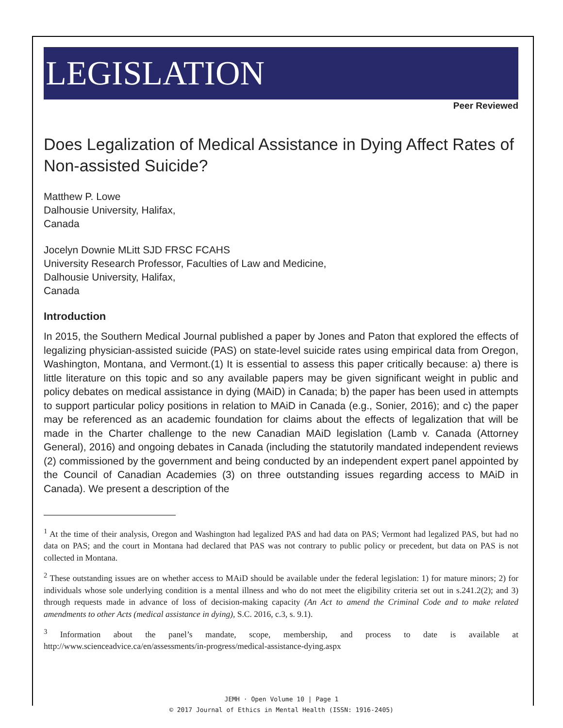LEGISLATION
Peer Reviewed
Does Legalization of Medical Assistance in Dying Affect Rates of Non-assisted Suicide?
Matthew P. Lowe
Dalhousie University, Halifax,
Canada
Jocelyn Downie MLitt SJD FRSC FCAHS
University Research Professor, Faculties of Law and Medicine,
Dalhousie University, Halifax,
Canada
Introduction
In 2015, the Southern Medical Journal published a paper by Jones and Paton that explored the effects of legalizing physician-assisted suicide (PAS) on state-level suicide rates using empirical data from Oregon, Washington, Montana, and Vermont.(1) It is essential to assess this paper critically because: a) there is little literature on this topic and so any available papers may be given significant weight in public and policy debates on medical assistance in dying (MAiD) in Canada; b) the paper has been used in attempts to support particular policy positions in relation to MAiD in Canada (e.g., Sonier, 2016); and c) the paper may be referenced as an academic foundation for claims about the effects of legalization that will be made in the Charter challenge to the new Canadian MAiD legislation (Lamb v. Canada (Attorney General), 2016) and ongoing debates in Canada (including the statutorily mandated independent reviews (2) commissioned by the government and being conducted by an independent expert panel appointed by the Council of Canadian Academies (3) on three outstanding issues regarding access to MAiD in Canada). We present a description of the
<sup>1</sup> At the time of their analysis, Oregon and Washington had legalized PAS and had data on PAS; Vermont had legalized PAS, but had no data on PAS; and the court in Montana had declared that PAS was not contrary to public policy or precedent, but data on PAS is not collected in Montana.
<sup>2</sup> These outstanding issues are on whether access to MAiD should be available under the federal legislation: 1) for mature minors; 2) for individuals whose sole underlying condition is a mental illness and who do not meet the eligibility criteria set out in s.241.2(2); and 3) through requests made in advance of loss of decision-making capacity (An Act to amend the Criminal Code and to make related amendments to other Acts (medical assistance in dying), S.C. 2016, c.3, s. 9.1).
<sup>3</sup> Information about the panel’s mandate, scope, membership, and process to date is available at http://www.scienceadvice.ca/en/assessments/in-progress/medical-assistance-dying.aspx
JEMH · Open Volume 10 | Page 1
© 2017 Journal of Ethics in Mental Health (ISSN: 1916-2405)